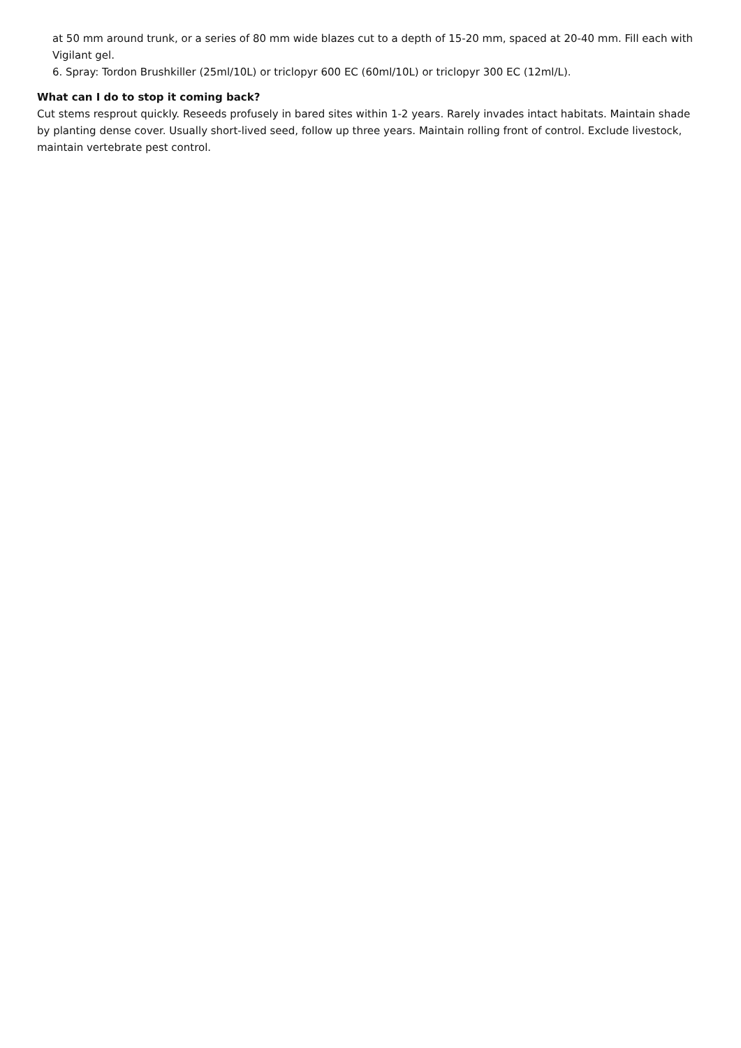at 50 mm around trunk, or a series of 80 mm wide blazes cut to a depth of 15-20 mm, spaced at 20-40 mm. Fill each with Vigilant gel.
6. Spray: Tordon Brushkiller (25ml/10L) or triclopyr 600 EC (60ml/10L) or triclopyr 300 EC (12ml/L).
What can I do to stop it coming back?
Cut stems resprout quickly. Reseeds profusely in bared sites within 1-2 years. Rarely invades intact habitats. Maintain shade by planting dense cover. Usually short-lived seed, follow up three years. Maintain rolling front of control. Exclude livestock, maintain vertebrate pest control.